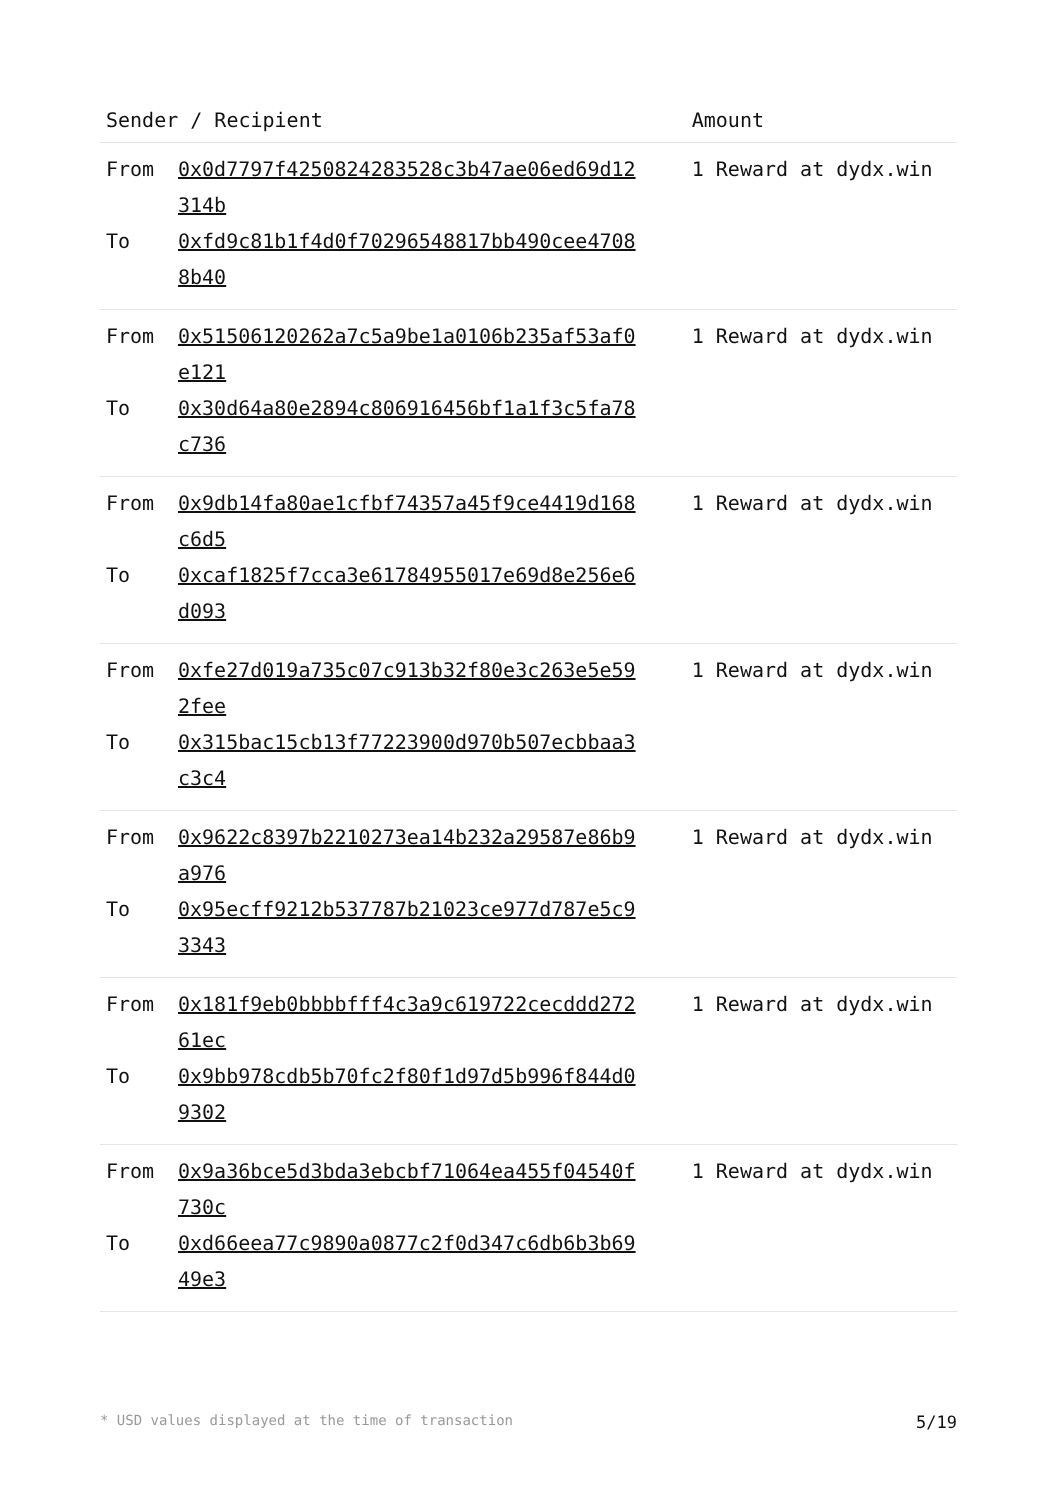| Sender / Recipient | Amount |
| --- | --- |
| From 0x0d7797f4250824283528c3b47ae06ed69d12314b To 0xfd9c81b1f4d0f70296548817bb490cee47088b40 | 1 Reward at dydx.win |
| From 0x51506120262a7c5a9be1a0106b235af53af0e121 To 0x30d64a80e2894c806916456bf1a1f3c5fa78c736 | 1 Reward at dydx.win |
| From 0x9db14fa80ae1cfbf74357a45f9ce4419d168c6d5 To 0xcaf1825f7cca3e61784955017e69d8e256e6d093 | 1 Reward at dydx.win |
| From 0xfe27d019a735c07c913b32f80e3c263e5e592fee To 0x315bac15cb13f77223900d970b507ecbbaa3c3c4 | 1 Reward at dydx.win |
| From 0x9622c8397b2210273ea14b232a29587e86b9a976 To 0x95ecff9212b537787b21023ce977d787e5c93343 | 1 Reward at dydx.win |
| From 0x181f9eb0bbbbfff4c3a9c619722cecddd27261ec To 0x9bb978cdb5b70fc2f80f1d97d5b996f844d09302 | 1 Reward at dydx.win |
| From 0x9a36bce5d3bda3ebcbf71064ea455f04540f730c To 0xd66eea77c9890a0877c2f0d347c6db6b3b6949e3 | 1 Reward at dydx.win |
* USD values displayed at the time of transaction 5/19